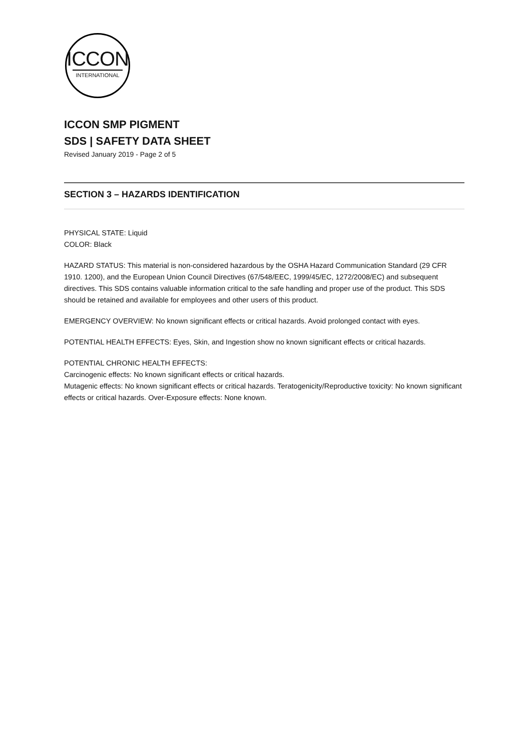ICCON
INTERNATIONAL
ICCON SMP PIGMENT
SDS | SAFETY DATA SHEET
Revised January 2019 - Page 2 of 5
SECTION 3 – HAZARDS IDENTIFICATION
PHYSICAL STATE: Liquid
COLOR: Black
HAZARD STATUS: This material is non-considered hazardous by the OSHA Hazard Communication Standard (29 CFR 1910. 1200), and the European Union Council Directives (67/548/EEC, 1999/45/EC, 1272/2008/EC) and subsequent directives. This SDS contains valuable information critical to the safe handling and proper use of the product. This SDS should be retained and available for employees and other users of this product.
EMERGENCY OVERVIEW: No known significant effects or critical hazards. Avoid prolonged contact with eyes.
POTENTIAL HEALTH EFFECTS: Eyes, Skin, and Ingestion show no known significant effects or critical hazards.
POTENTIAL CHRONIC HEALTH EFFECTS:
Carcinogenic effects: No known significant effects or critical hazards.
Mutagenic effects: No known significant effects or critical hazards. Teratogenicity/Reproductive toxicity: No known significant effects or critical hazards. Over-Exposure effects: None known.